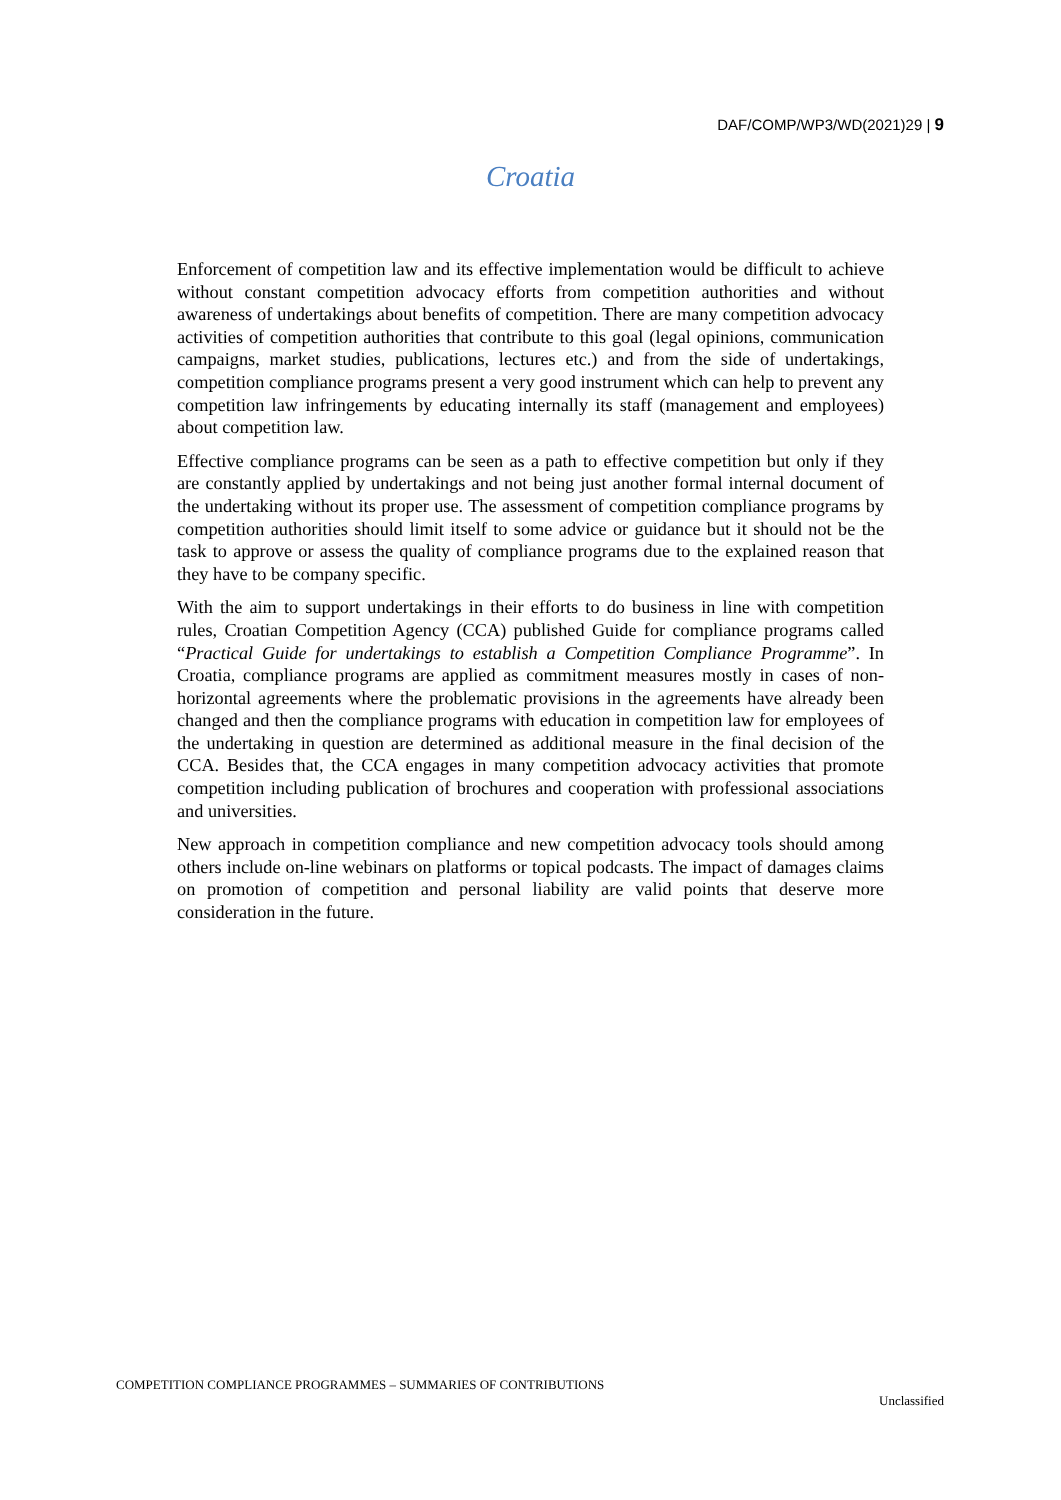DAF/COMP/WP3/WD(2021)29 | 9
Croatia
Enforcement of competition law and its effective implementation would be difficult to achieve without constant competition advocacy efforts from competition authorities and without awareness of undertakings about benefits of competition. There are many competition advocacy activities of competition authorities that contribute to this goal (legal opinions, communication campaigns, market studies, publications, lectures etc.) and from the side of undertakings, competition compliance programs present a very good instrument which can help to prevent any competition law infringements by educating internally its staff (management and employees) about competition law.
Effective compliance programs can be seen as a path to effective competition but only if they are constantly applied by undertakings and not being just another formal internal document of the undertaking without its proper use. The assessment of competition compliance programs by competition authorities should limit itself to some advice or guidance but it should not be the task to approve or assess the quality of compliance programs due to the explained reason that they have to be company specific.
With the aim to support undertakings in their efforts to do business in line with competition rules, Croatian Competition Agency (CCA) published Guide for compliance programs called “Practical Guide for undertakings to establish a Competition Compliance Programme”. In Croatia, compliance programs are applied as commitment measures mostly in cases of non-horizontal agreements where the problematic provisions in the agreements have already been changed and then the compliance programs with education in competition law for employees of the undertaking in question are determined as additional measure in the final decision of the CCA. Besides that, the CCA engages in many competition advocacy activities that promote competition including publication of brochures and cooperation with professional associations and universities.
New approach in competition compliance and new competition advocacy tools should among others include on-line webinars on platforms or topical podcasts. The impact of damages claims on promotion of competition and personal liability are valid points that deserve more consideration in the future.
COMPETITION COMPLIANCE PROGRAMMES – SUMMARIES OF CONTRIBUTIONS
Unclassified